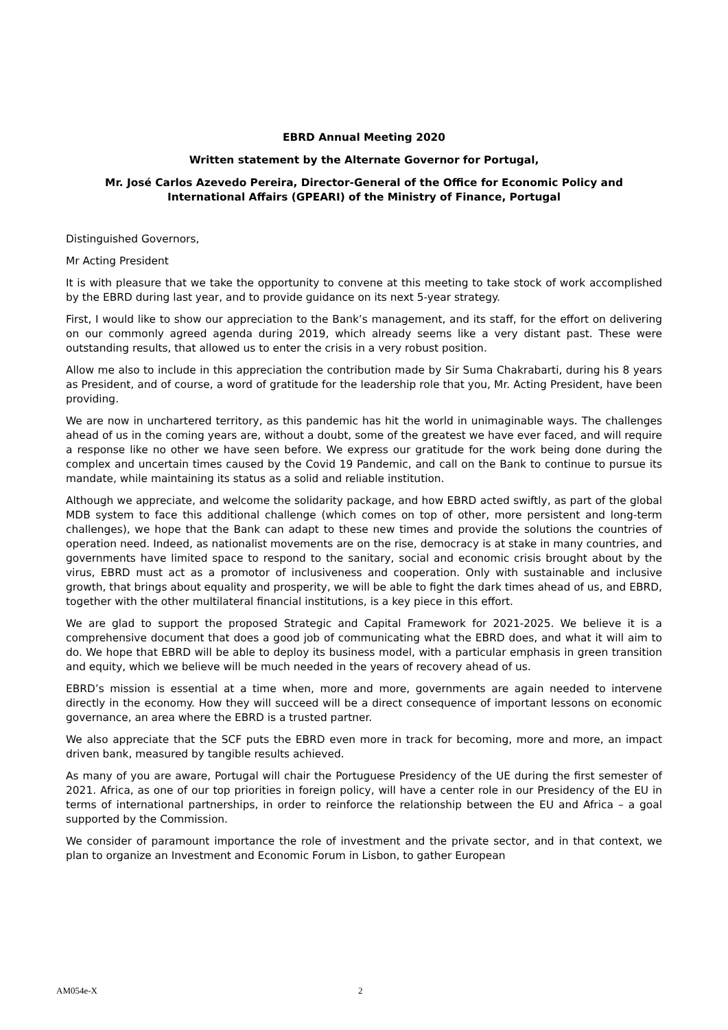EBRD Annual Meeting 2020
Written statement by the Alternate Governor for Portugal,
Mr. José Carlos Azevedo Pereira, Director-General of the Office for Economic Policy and International Affairs (GPEARI) of the Ministry of Finance, Portugal
Distinguished Governors,
Mr Acting President
It is with pleasure that we take the opportunity to convene at this meeting to take stock of work accomplished by the EBRD during last year, and to provide guidance on its next 5-year strategy.
First, I would like to show our appreciation to the Bank’s management, and its staff, for the effort on delivering on our commonly agreed agenda during 2019, which already seems like a very distant past. These were outstanding results, that allowed us to enter the crisis in a very robust position.
Allow me also to include in this appreciation the contribution made by Sir Suma Chakrabarti, during his 8 years as President, and of course, a word of gratitude for the leadership role that you, Mr. Acting President, have been providing.
We are now in unchartered territory, as this pandemic has hit the world in unimaginable ways. The challenges ahead of us in the coming years are, without a doubt, some of the greatest we have ever faced, and will require a response like no other we have seen before. We express our gratitude for the work being done during the complex and uncertain times caused by the Covid 19 Pandemic, and call on the Bank to continue to pursue its mandate, while maintaining its status as a solid and reliable institution.
Although we appreciate, and welcome the solidarity package, and how EBRD acted swiftly, as part of the global MDB system to face this additional challenge (which comes on top of other, more persistent and long-term challenges), we hope that the Bank can adapt to these new times and provide the solutions the countries of operation need. Indeed, as nationalist movements are on the rise, democracy is at stake in many countries, and governments have limited space to respond to the sanitary, social and economic crisis brought about by the virus, EBRD must act as a promotor of inclusiveness and cooperation. Only with sustainable and inclusive growth, that brings about equality and prosperity, we will be able to fight the dark times ahead of us, and EBRD, together with the other multilateral financial institutions, is a key piece in this effort.
We are glad to support the proposed Strategic and Capital Framework for 2021-2025. We believe it is a comprehensive document that does a good job of communicating what the EBRD does, and what it will aim to do. We hope that EBRD will be able to deploy its business model, with a particular emphasis in green transition and equity, which we believe will be much needed in the years of recovery ahead of us.
EBRD’s mission is essential at a time when, more and more, governments are again needed to intervene directly in the economy. How they will succeed will be a direct consequence of important lessons on economic governance, an area where the EBRD is a trusted partner.
We also appreciate that the SCF puts the EBRD even more in track for becoming, more and more, an impact driven bank, measured by tangible results achieved.
As many of you are aware, Portugal will chair the Portuguese Presidency of the UE during the first semester of 2021. Africa, as one of our top priorities in foreign policy, will have a center role in our Presidency of the EU in terms of international partnerships, in order to reinforce the relationship between the EU and Africa – a goal supported by the Commission.
We consider of paramount importance the role of investment and the private sector, and in that context, we plan to organize an Investment and Economic Forum in Lisbon, to gather European
AM054e-X 2